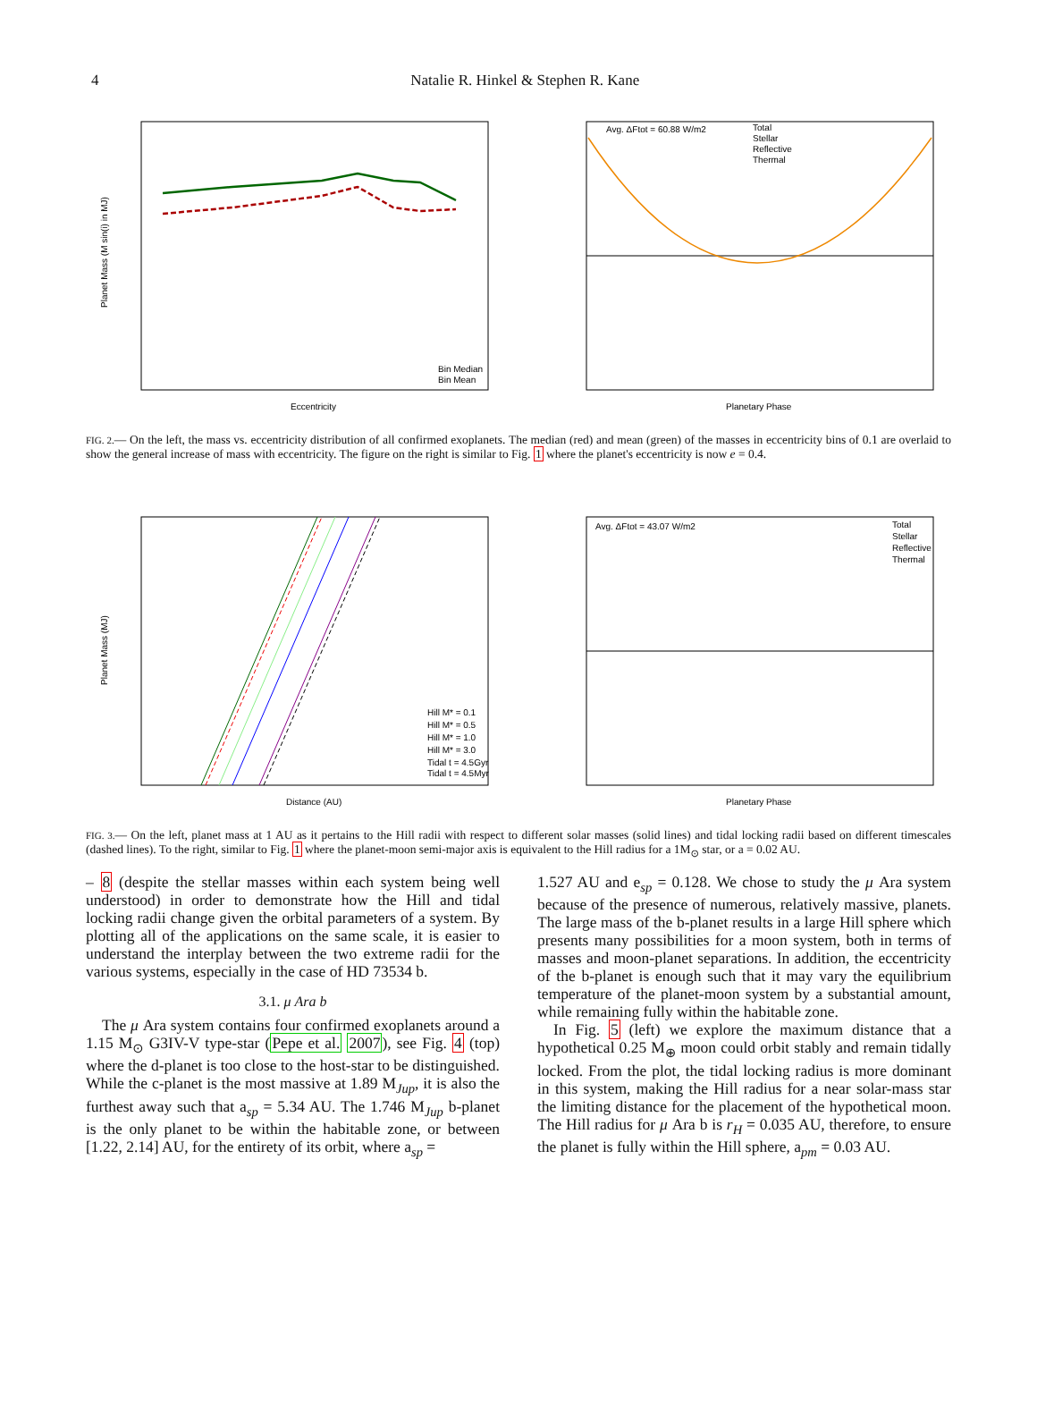4
Natalie R. Hinkel & Stephen R. Kane
Planet Mass (M sin(i) in MJ)
Eccentricity
Bin Median
Bin Mean
Avg. ΔFtot = 60.88 W/m2
Total
Stellar
Reflective
Thermal
Planetary Phase
FIG. 2.— On the left, the mass vs. eccentricity distribution of all confirmed exoplanets. The median (red) and mean (green) of the masses in eccentricity bins of 0.1 are overlaid to show the general increase of mass with eccentricity. The figure on the right is similar to Fig. 1 where the planet's eccentricity is now e = 0.4.
Planet Mass (MJ)
Distance (AU)
Hill M* = 0.1
Hill M* = 0.5
Hill M* = 1.0
Hill M* = 3.0
Tidal t = 4.5Gyr
Tidal t = 4.5Myr
Avg. ΔFtot = 43.07 W/m2
Total
Stellar
Reflective
Thermal
Planetary Phase
FIG. 3.— On the left, planet mass at 1 AU as it pertains to the Hill radii with respect to different solar masses (solid lines) and tidal locking radii based on different timescales (dashed lines). To the right, similar to Fig. 1 where the planet-moon semi-major axis is equivalent to the Hill radius for a 1M<sub>⊙</sub> star, or a = 0.02 AU.
– 8 (despite the stellar masses within each system being well understood) in order to demonstrate how the Hill and tidal locking radii change given the orbital parameters of a system. By plotting all of the applications on the same scale, it is easier to understand the interplay between the two extreme radii for the various systems, especially in the case of HD 73534 b.
3.1. μ Ara b
The μ Ara system contains four confirmed exoplanets around a 1.15 M<sub>⊙</sub> G3IV-V type-star (Pepe et al. 2007), see Fig. 4 (top) where the d-planet is too close to the host-star to be distinguished. While the c-planet is the most massive at 1.89 M<sub>Jup</sub>, it is also the furthest away such that a<sub>sp</sub> = 5.34 AU. The 1.746 M<sub>Jup</sub> b-planet is the only planet to be within the habitable zone, or between [1.22, 2.14] AU, for the entirety of its orbit, where a<sub>sp</sub> =
1.527 AU and e<sub>sp</sub> = 0.128. We chose to study the μ Ara system because of the presence of numerous, relatively massive, planets. The large mass of the b-planet results in a large Hill sphere which presents many possibilities for a moon system, both in terms of masses and moon-planet separations. In addition, the eccentricity of the b-planet is enough such that it may vary the equilibrium temperature of the planet-moon system by a substantial amount, while remaining fully within the habitable zone.
In Fig. 5 (left) we explore the maximum distance that a hypothetical 0.25 M<sub>⊕</sub> moon could orbit stably and remain tidally locked. From the plot, the tidal locking radius is more dominant in this system, making the Hill radius for a near solar-mass star the limiting distance for the placement of the hypothetical moon. The Hill radius for μ Ara b is r<sub>H</sub> = 0.035 AU, therefore, to ensure the planet is fully within the Hill sphere, a<sub>pm</sub> = 0.03 AU.